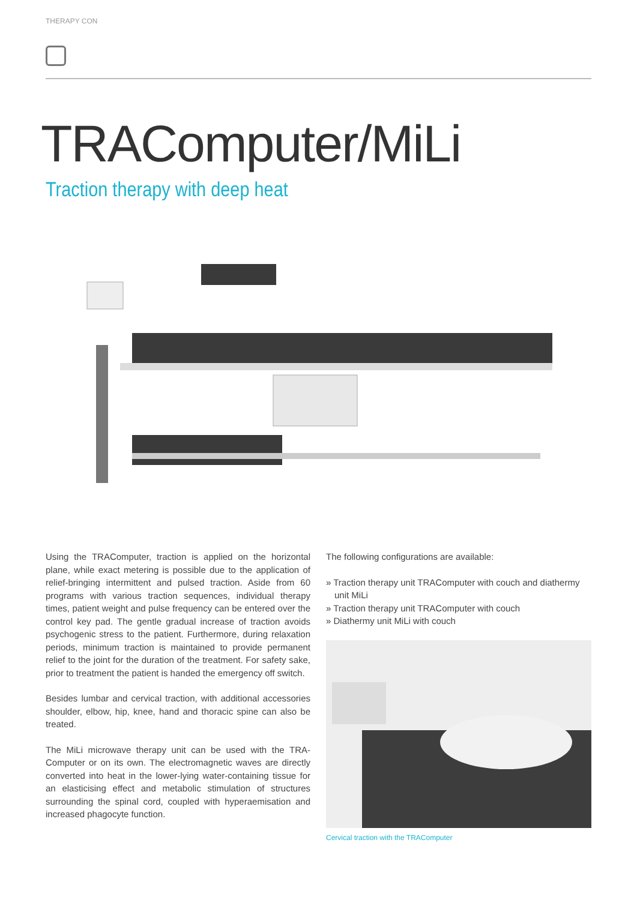THERAPY CON
TRAComputer/MiLi
Traction therapy with deep heat
Using the TRAComputer, traction is applied on the horizontal plane, while exact metering is possible due to the application of relief-bringing intermittent and pulsed traction. Aside from 60 programs with various traction sequences, individual therapy times, patient weight and pulse frequency can be entered over the control key pad. The gentle gradual increase of traction avoids psychogenic stress to the patient. Furthermore, during relaxation periods, minimum traction is maintained to provide permanent relief to the joint for the duration of the treatment. For safety sake, prior to treatment the patient is handed the emergency off switch.
Besides lumbar and cervical traction, with additional accessories shoulder, elbow, hip, knee, hand and thoracic spine can also be treated.
The MiLi microwave therapy unit can be used with the TRA-Computer or on its own. The electromagnetic waves are directly converted into heat in the lower-lying water-containing tissue for an elasticising effect and metabolic stimulation of structures surrounding the spinal cord, coupled with hyperaemisation and increased phagocyte function.
The following configurations are available:
» Traction therapy unit TRAComputer with couch and diathermy unit MiLi
» Traction therapy unit TRAComputer with couch
» Diathermy unit MiLi with couch
Cervical traction with the TRAComputer